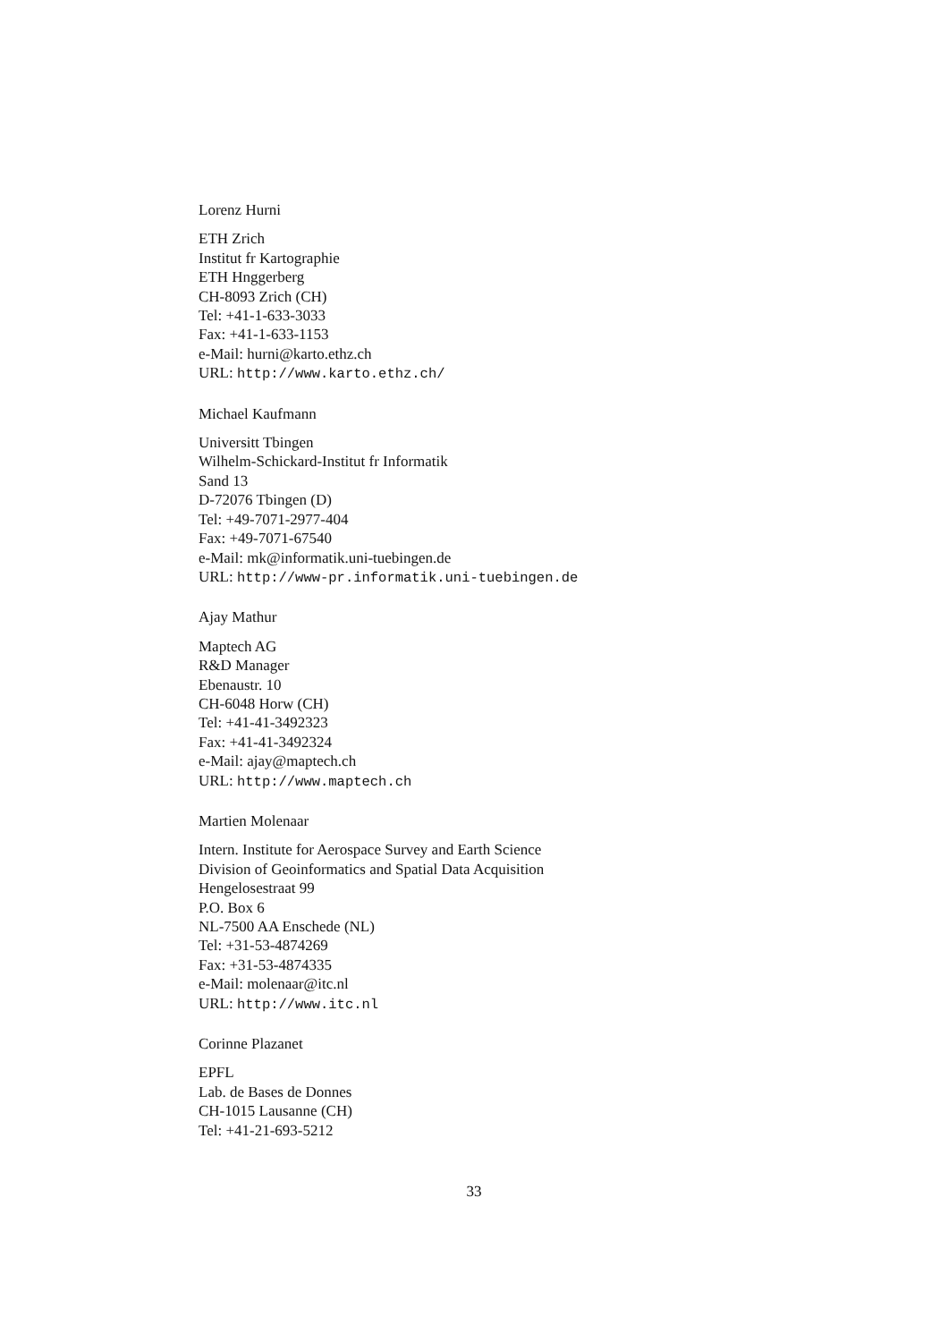Lorenz Hurni
ETH Zrich
Institut fr Kartographie
ETH Hnggerberg
CH-8093 Zrich (CH)
Tel: +41-1-633-3033
Fax: +41-1-633-1153
e-Mail: hurni@karto.ethz.ch
URL: http://www.karto.ethz.ch/
Michael Kaufmann
Universitt Tbingen
Wilhelm-Schickard-Institut fr Informatik
Sand 13
D-72076 Tbingen (D)
Tel: +49-7071-2977-404
Fax: +49-7071-67540
e-Mail: mk@informatik.uni-tuebingen.de
URL: http://www-pr.informatik.uni-tuebingen.de
Ajay Mathur
Maptech AG
R&D Manager
Ebenaustr. 10
CH-6048 Horw (CH)
Tel: +41-41-3492323
Fax: +41-41-3492324
e-Mail: ajay@maptech.ch
URL: http://www.maptech.ch
Martien Molenaar
Intern. Institute for Aerospace Survey and Earth Science
Division of Geoinformatics and Spatial Data Acquisition
Hengelosestraat 99
P.O. Box 6
NL-7500 AA Enschede (NL)
Tel: +31-53-4874269
Fax: +31-53-4874335
e-Mail: molenaar@itc.nl
URL: http://www.itc.nl
Corinne Plazanet
EPFL
Lab. de Bases de Donnes
CH-1015 Lausanne (CH)
Tel: +41-21-693-5212
33